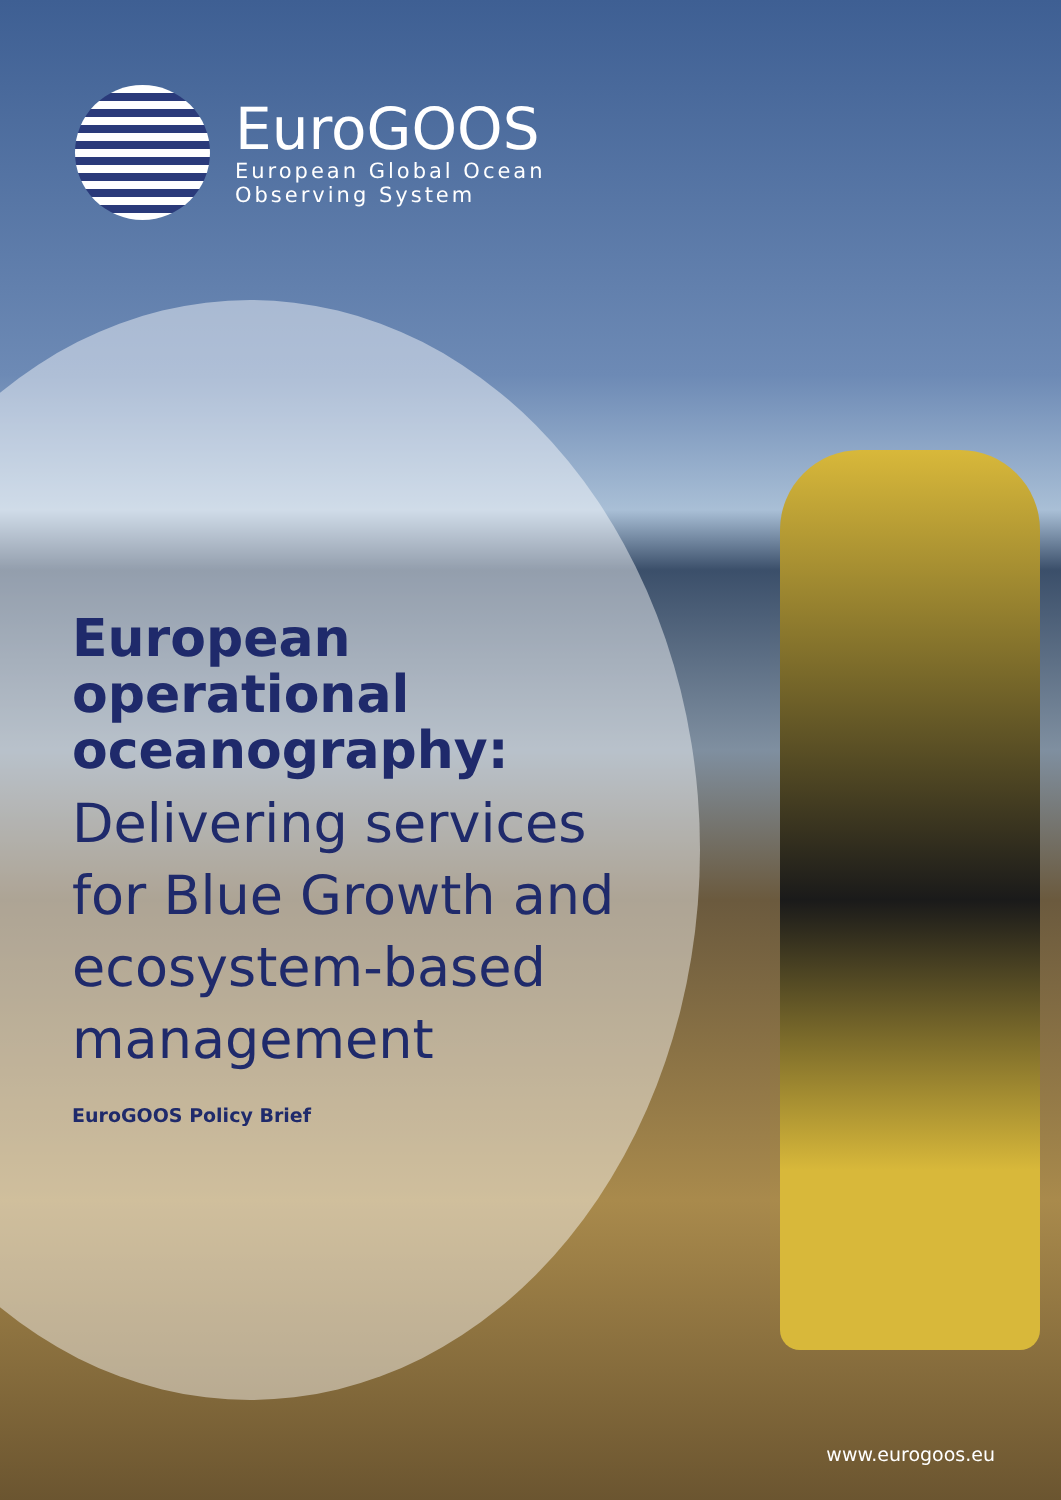EuroGOOS
European Global Ocean
Observing System
European
operational
oceanography:
Delivering services
for Blue Growth and
ecosystem-based
management
EuroGOOS Policy Brief
www.eurogoos.eu